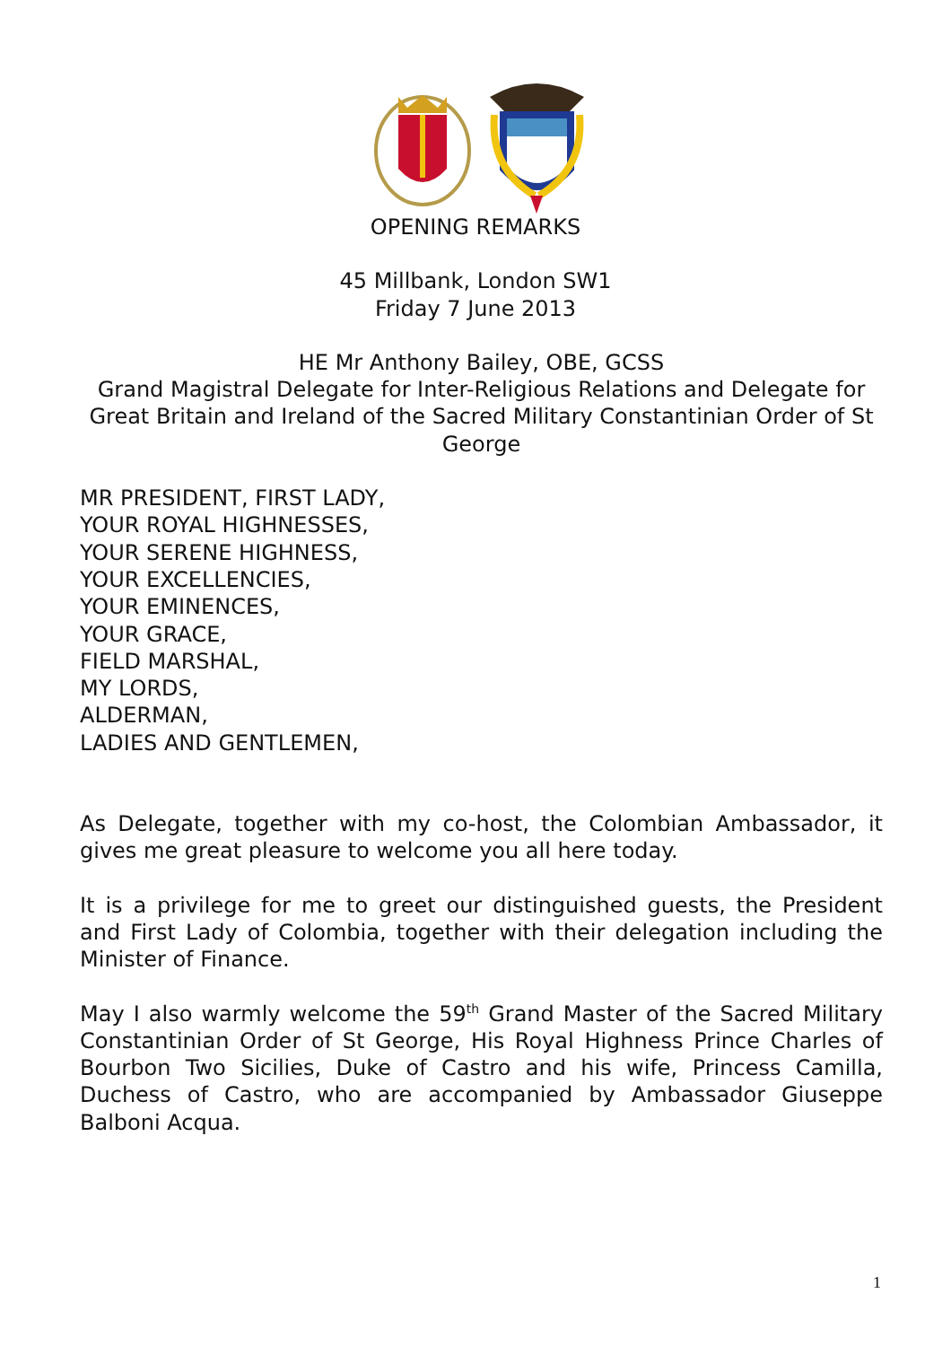OPENING REMARKS
45 Millbank, London SW1
Friday 7 June 2013
HE Mr Anthony Bailey, OBE, GCSS
Grand Magistral Delegate for Inter-Religious Relations and Delegate for Great Britain and Ireland of the Sacred Military Constantinian Order of St George
MR PRESIDENT, FIRST LADY,
YOUR ROYAL HIGHNESSES,
YOUR SERENE HIGHNESS,
YOUR EXCELLENCIES,
YOUR EMINENCES,
YOUR GRACE,
FIELD MARSHAL,
MY LORDS,
ALDERMAN,
LADIES AND GENTLEMEN,
As Delegate, together with my co-host, the Colombian Ambassador, it gives me great pleasure to welcome you all here today.
It is a privilege for me to greet our distinguished guests, the President and First Lady of Colombia, together with their delegation including the Minister of Finance.
May I also warmly welcome the 59<sup>th</sup> Grand Master of the Sacred Military Constantinian Order of St George, His Royal Highness Prince Charles of Bourbon Two Sicilies, Duke of Castro and his wife, Princess Camilla, Duchess of Castro, who are accompanied by Ambassador Giuseppe Balboni Acqua.
1